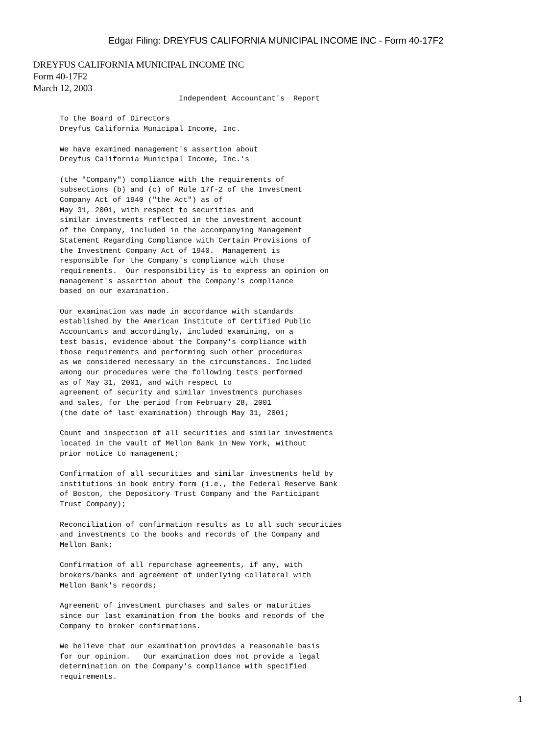Edgar Filing: DREYFUS CALIFORNIA MUNICIPAL INCOME INC - Form 40-17F2
DREYFUS CALIFORNIA MUNICIPAL INCOME INC
Form 40-17F2
March 12, 2003
                                 Independent Accountant's  Report

      To the Board of Directors
      Dreyfus California Municipal Income, Inc.

      We have examined management's assertion about
      Dreyfus California Municipal Income, Inc.'s

      (the "Company") compliance with the requirements of
      subsections (b) and (c) of Rule 17f-2 of the Investment
      Company Act of 1940 ("the Act") as of
      May 31, 2001, with respect to securities and
      similar investments reflected in the investment account
      of the Company, included in the accompanying Management
      Statement Regarding Compliance with Certain Provisions of
      the Investment Company Act of 1940.  Management is
      responsible for the Company's compliance with those
      requirements.  Our responsibility is to express an opinion on
      management's assertion about the Company's compliance
      based on our examination.

      Our examination was made in accordance with standards
      established by the American Institute of Certified Public
      Accountants and accordingly, included examining, on a
      test basis, evidence about the Company's compliance with
      those requirements and performing such other procedures
      as we considered necessary in the circumstances. Included
      among our procedures were the following tests performed
      as of May 31, 2001, and with respect to
      agreement of security and similar investments purchases
      and sales, for the period from February 28, 2001
      (the date of last examination) through May 31, 2001;

      Count and inspection of all securities and similar investments
      located in the vault of Mellon Bank in New York, without
      prior notice to management;

      Confirmation of all securities and similar investments held by
      institutions in book entry form (i.e., the Federal Reserve Bank
      of Boston, the Depository Trust Company and the Participant
      Trust Company);

      Reconciliation of confirmation results as to all such securities
      and investments to the books and records of the Company and
      Mellon Bank;

      Confirmation of all repurchase agreements, if any, with
      brokers/banks and agreement of underlying collateral with
      Mellon Bank's records;

      Agreement of investment purchases and sales or maturities
      since our last examination from the books and records of the
      Company to broker confirmations.

      We believe that our examination provides a reasonable basis
      for our opinion.   Our examination does not provide a legal
      determination on the Company's compliance with specified
      requirements.
1